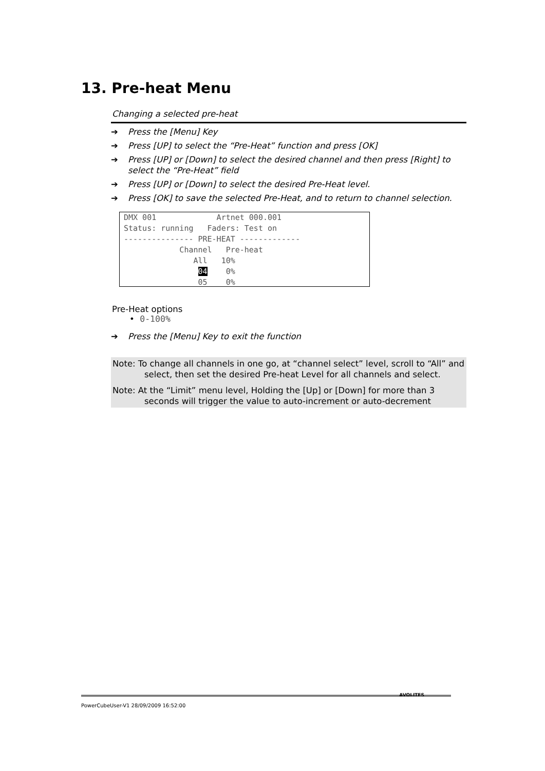13. Pre-heat Menu
Changing a selected pre-heat
➔ Press the [Menu] Key
➔ Press [UP] to select the “Pre-Heat” function and press [OK]
➔ Press [UP] or [Down] to select the desired channel and then press [Right] to select the “Pre-Heat” field
➔ Press [UP] or [Down] to select the desired Pre-Heat level.
➔ Press [OK] to save the selected Pre-Heat, and to return to channel selection.
DMX 001 Artnet 000.001 Status: running Faders: Test on --------------- PRE-HEAT ------------- Channel Pre-heat All 10% 04 0% 05 0%
Pre-Heat options
• 0-100%
➔ Press the [Menu] Key to exit the function
Note: To change all channels in one go, at “channel select” level, scroll to “All” and select, then set the desired Pre-heat Level for all channels and select.
Note: At the “Limit” menu level, Holding the [Up] or [Down] for more than 3 seconds will trigger the value to auto-increment or auto-decrement
PowerCubeUser-V1 28/09/2009 16:52:00
AVOLITES